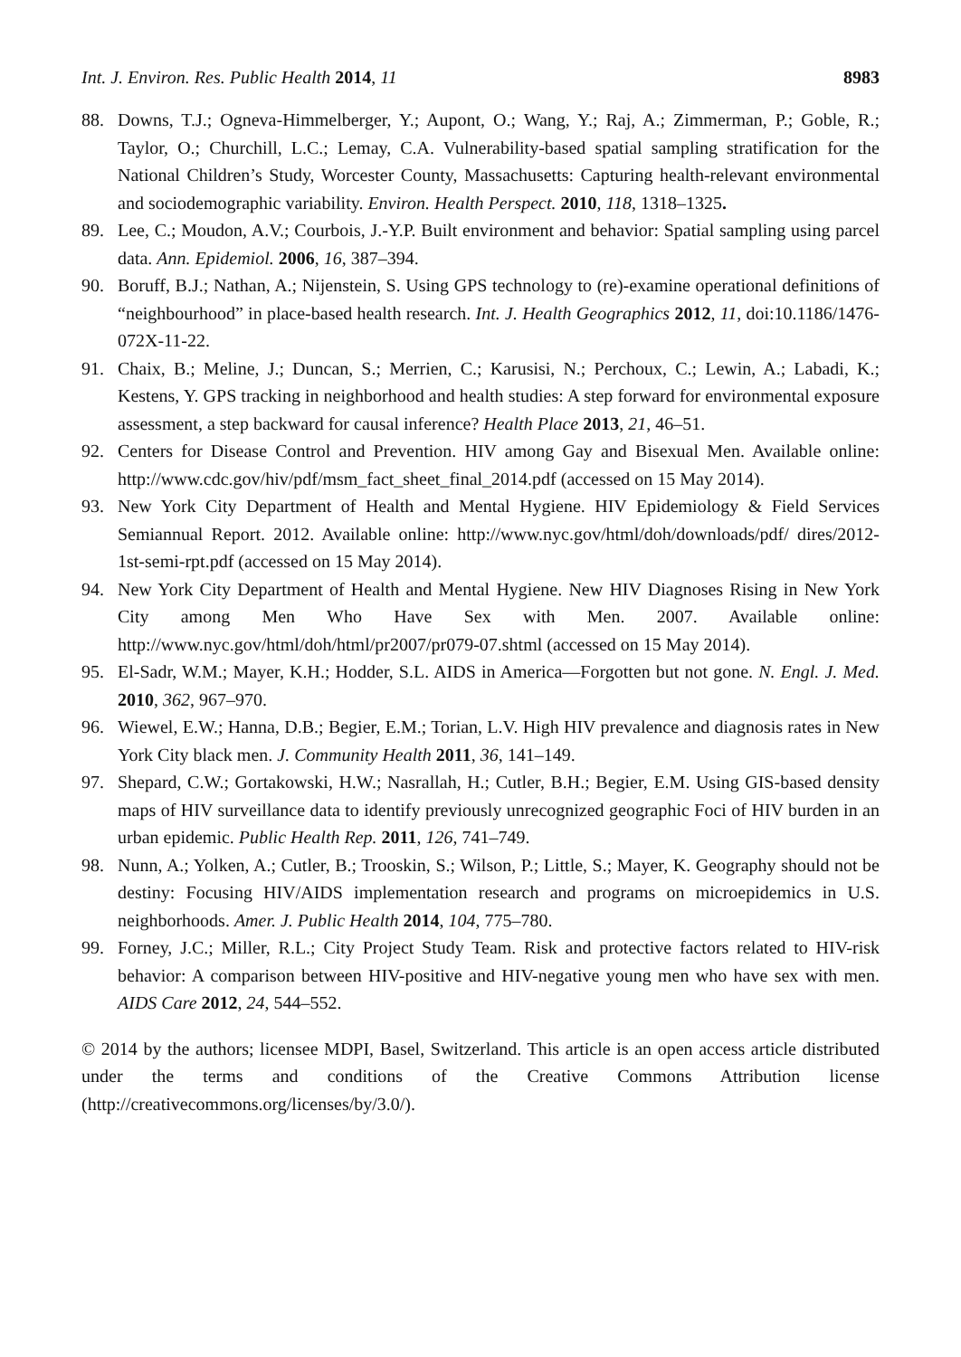Int. J. Environ. Res. Public Health 2014, 11 8983
88. Downs, T.J.; Ogneva-Himmelberger, Y.; Aupont, O.; Wang, Y.; Raj, A.; Zimmerman, P.; Goble, R.; Taylor, O.; Churchill, L.C.; Lemay, C.A. Vulnerability-based spatial sampling stratification for the National Children’s Study, Worcester County, Massachusetts: Capturing health-relevant environmental and sociodemographic variability. Environ. Health Perspect. 2010, 118, 1318–1325.
89. Lee, C.; Moudon, A.V.; Courbois, J.-Y.P. Built environment and behavior: Spatial sampling using parcel data. Ann. Epidemiol. 2006, 16, 387–394.
90. Boruff, B.J.; Nathan, A.; Nijenstein, S. Using GPS technology to (re)-examine operational definitions of “neighbourhood” in place-based health research. Int. J. Health Geographics 2012, 11, doi:10.1186/1476-072X-11-22.
91. Chaix, B.; Meline, J.; Duncan, S.; Merrien, C.; Karusisi, N.; Perchoux, C.; Lewin, A.; Labadi, K.; Kestens, Y. GPS tracking in neighborhood and health studies: A step forward for environmental exposure assessment, a step backward for causal inference? Health Place 2013, 21, 46–51.
92. Centers for Disease Control and Prevention. HIV among Gay and Bisexual Men. Available online: http://www.cdc.gov/hiv/pdf/msm_fact_sheet_final_2014.pdf (accessed on 15 May 2014).
93. New York City Department of Health and Mental Hygiene. HIV Epidemiology & Field Services Semiannual Report. 2012. Available online: http://www.nyc.gov/html/doh/downloads/pdf/ dires/2012-1st-semi-rpt.pdf (accessed on 15 May 2014).
94. New York City Department of Health and Mental Hygiene. New HIV Diagnoses Rising in New York City among Men Who Have Sex with Men. 2007. Available online: http://www.nyc.gov/html/doh/html/pr2007/pr079-07.shtml (accessed on 15 May 2014).
95. El-Sadr, W.M.; Mayer, K.H.; Hodder, S.L. AIDS in America—Forgotten but not gone. N. Engl. J. Med. 2010, 362, 967–970.
96. Wiewel, E.W.; Hanna, D.B.; Begier, E.M.; Torian, L.V. High HIV prevalence and diagnosis rates in New York City black men. J. Community Health 2011, 36, 141–149.
97. Shepard, C.W.; Gortakowski, H.W.; Nasrallah, H.; Cutler, B.H.; Begier, E.M. Using GIS-based density maps of HIV surveillance data to identify previously unrecognized geographic Foci of HIV burden in an urban epidemic. Public Health Rep. 2011, 126, 741–749.
98. Nunn, A.; Yolken, A.; Cutler, B.; Trooskin, S.; Wilson, P.; Little, S.; Mayer, K. Geography should not be destiny: Focusing HIV/AIDS implementation research and programs on microepidemics in U.S. neighborhoods. Amer. J. Public Health 2014, 104, 775–780.
99. Forney, J.C.; Miller, R.L.; City Project Study Team. Risk and protective factors related to HIV-risk behavior: A comparison between HIV-positive and HIV-negative young men who have sex with men. AIDS Care 2012, 24, 544–552.
© 2014 by the authors; licensee MDPI, Basel, Switzerland. This article is an open access article distributed under the terms and conditions of the Creative Commons Attribution license (http://creativecommons.org/licenses/by/3.0/).